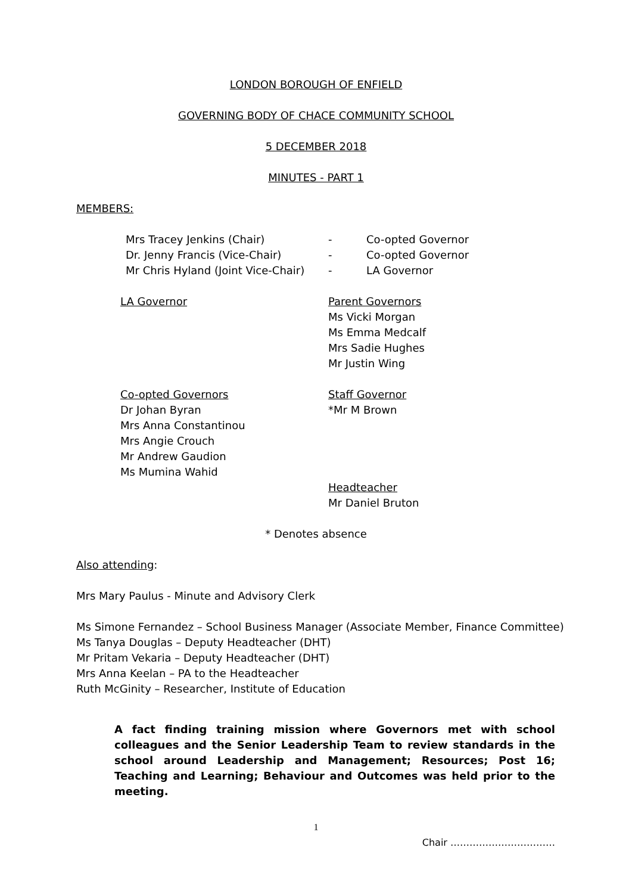LONDON BOROUGH OF ENFIELD
GOVERNING BODY OF CHACE COMMUNITY SCHOOL
5 DECEMBER 2018
MINUTES - PART 1
MEMBERS:
Mrs Tracey Jenkins (Chair) - Co-opted Governor
Dr. Jenny Francis (Vice-Chair) - Co-opted Governor
Mr Chris Hyland (Joint Vice-Chair)
- LA Governor
LA Governor Parent Governors
Ms Vicki Morgan
Ms Emma Medcalf
Mrs Sadie Hughes
Mr Justin Wing
Co-opted Governors
Dr Johan Byran
Mrs Anna Constantinou
Mrs Angie Crouch
Mr Andrew Gaudion
Ms Mumina Wahid
Staff Governor
*Mr M Brown
Headteacher
Mr Daniel Bruton
* Denotes absence
Also attending:
Mrs Mary Paulus - Minute and Advisory Clerk
Ms Simone Fernandez – School Business Manager (Associate Member, Finance Committee)
Ms Tanya Douglas – Deputy Headteacher (DHT)
Mr Pritam Vekaria – Deputy Headteacher (DHT)
Mrs Anna Keelan – PA to the Headteacher
Ruth McGinity – Researcher, Institute of Education
A fact finding training mission where Governors met with school colleagues and the Senior Leadership Team to review standards in the school around Leadership and Management; Resources; Post 16; Teaching and Learning; Behaviour and Outcomes was held prior to the meeting.
1
Chair ……………………………